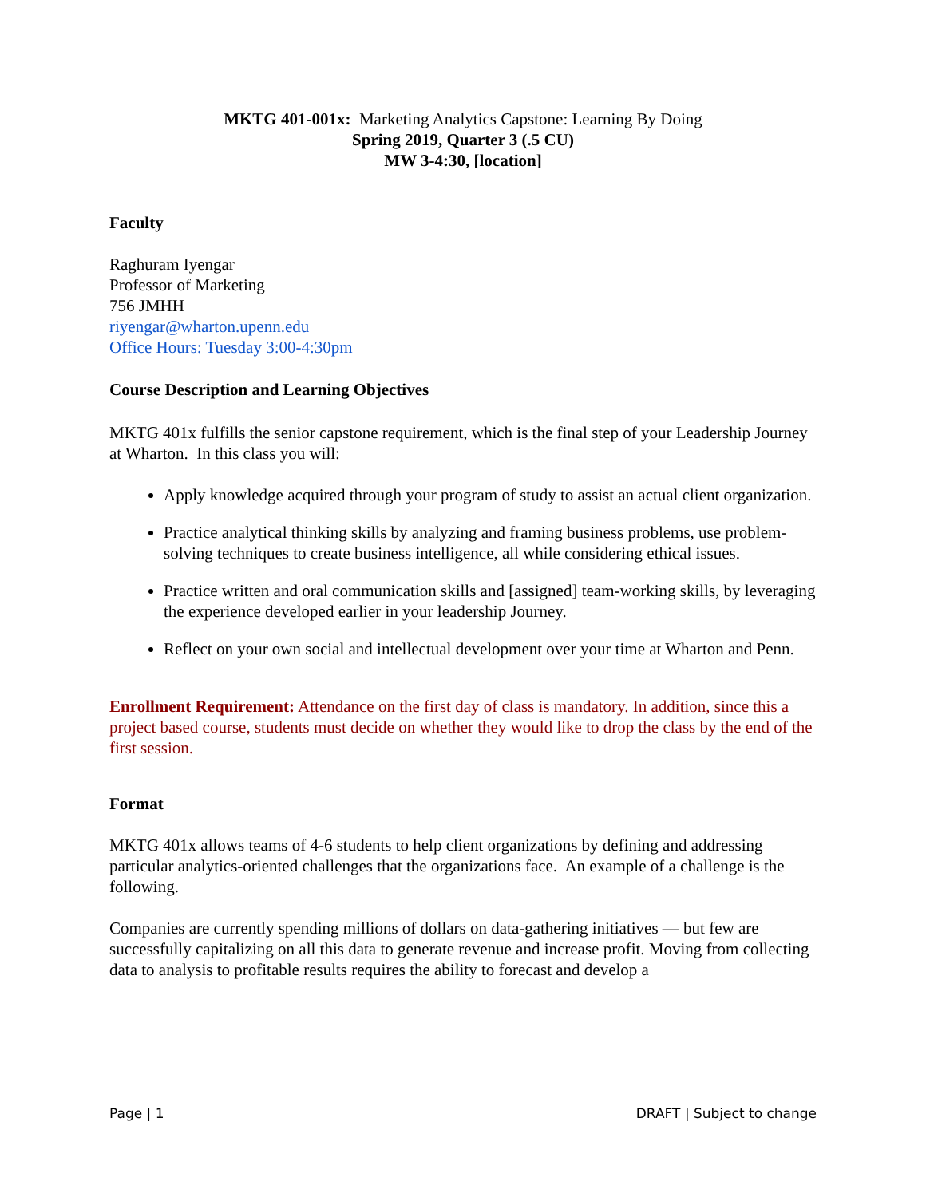MKTG 401-001x: Marketing Analytics Capstone: Learning By Doing
Spring 2019, Quarter 3 (.5 CU)
MW 3-4:30, [location]
Faculty
Raghuram Iyengar
Professor of Marketing
756 JMHH
riyengar@wharton.upenn.edu
Office Hours: Tuesday 3:00-4:30pm
Course Description and Learning Objectives
MKTG 401x fulfills the senior capstone requirement, which is the final step of your Leadership Journey at Wharton. In this class you will:
Apply knowledge acquired through your program of study to assist an actual client organization.
Practice analytical thinking skills by analyzing and framing business problems, use problem-solving techniques to create business intelligence, all while considering ethical issues.
Practice written and oral communication skills and [assigned] team-working skills, by leveraging the experience developed earlier in your leadership Journey.
Reflect on your own social and intellectual development over your time at Wharton and Penn.
Enrollment Requirement: Attendance on the first day of class is mandatory. In addition, since this a project based course, students must decide on whether they would like to drop the class by the end of the first session.
Format
MKTG 401x allows teams of 4-6 students to help client organizations by defining and addressing particular analytics-oriented challenges that the organizations face. An example of a challenge is the following.
Companies are currently spending millions of dollars on data-gathering initiatives — but few are successfully capitalizing on all this data to generate revenue and increase profit. Moving from collecting data to analysis to profitable results requires the ability to forecast and develop a
Page | 1 DRAFT | Subject to change